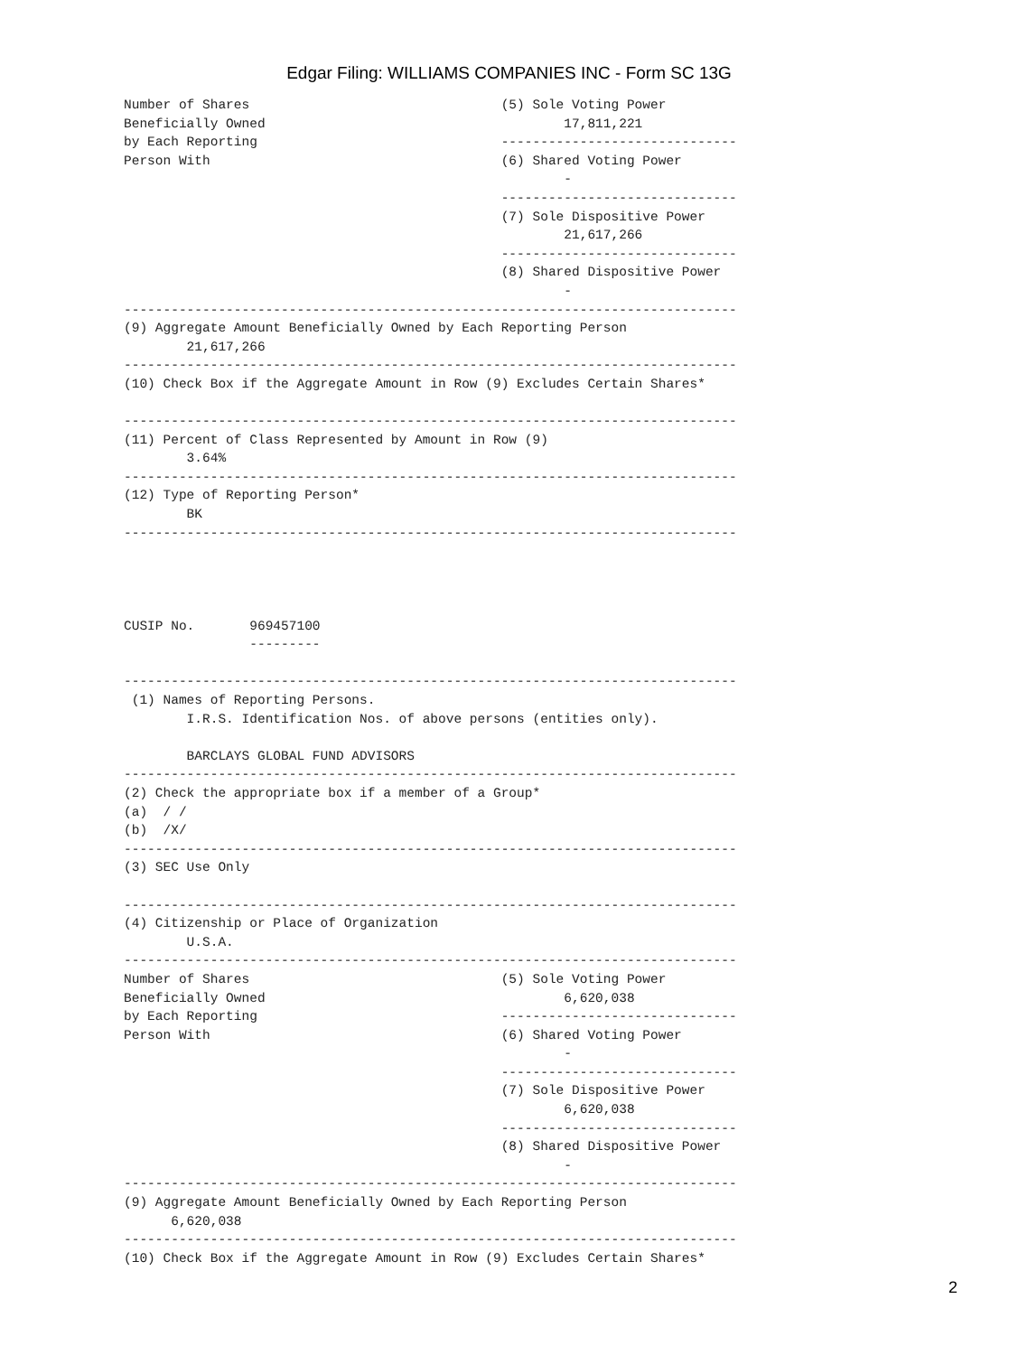Edgar Filing: WILLIAMS COMPANIES INC - Form SC 13G
Number of Shares                                (5) Sole Voting Power
Beneficially Owned                                      17,811,221
by Each Reporting                               ------------------------------
Person With                                     (6) Shared Voting Power
                                                        -
                                                ------------------------------
                                                (7) Sole Dispositive Power
                                                        21,617,266
                                                ------------------------------
                                                (8) Shared Dispositive Power
                                                        -
------------------------------------------------------------------------------
(9) Aggregate Amount Beneficially Owned by Each Reporting Person
        21,617,266
------------------------------------------------------------------------------
(10) Check Box if the Aggregate Amount in Row (9) Excludes Certain Shares*

------------------------------------------------------------------------------
(11) Percent of Class Represented by Amount in Row (9)
        3.64%
------------------------------------------------------------------------------
(12) Type of Reporting Person*
        BK
------------------------------------------------------------------------------




CUSIP No.       969457100
                ---------

------------------------------------------------------------------------------
 (1) Names of Reporting Persons.
        I.R.S. Identification Nos. of above persons (entities only).

        BARCLAYS GLOBAL FUND ADVISORS
------------------------------------------------------------------------------
(2) Check the appropriate box if a member of a Group*
(a)  / /
(b)  /X/
------------------------------------------------------------------------------
(3) SEC Use Only

------------------------------------------------------------------------------
(4) Citizenship or Place of Organization
        U.S.A.
------------------------------------------------------------------------------
Number of Shares                                (5) Sole Voting Power
Beneficially Owned                                      6,620,038
by Each Reporting                               ------------------------------
Person With                                     (6) Shared Voting Power
                                                        -
                                                ------------------------------
                                                (7) Sole Dispositive Power
                                                        6,620,038
                                                ------------------------------
                                                (8) Shared Dispositive Power
                                                        -
------------------------------------------------------------------------------
(9) Aggregate Amount Beneficially Owned by Each Reporting Person
      6,620,038
------------------------------------------------------------------------------
(10) Check Box if the Aggregate Amount in Row (9) Excludes Certain Shares*
2